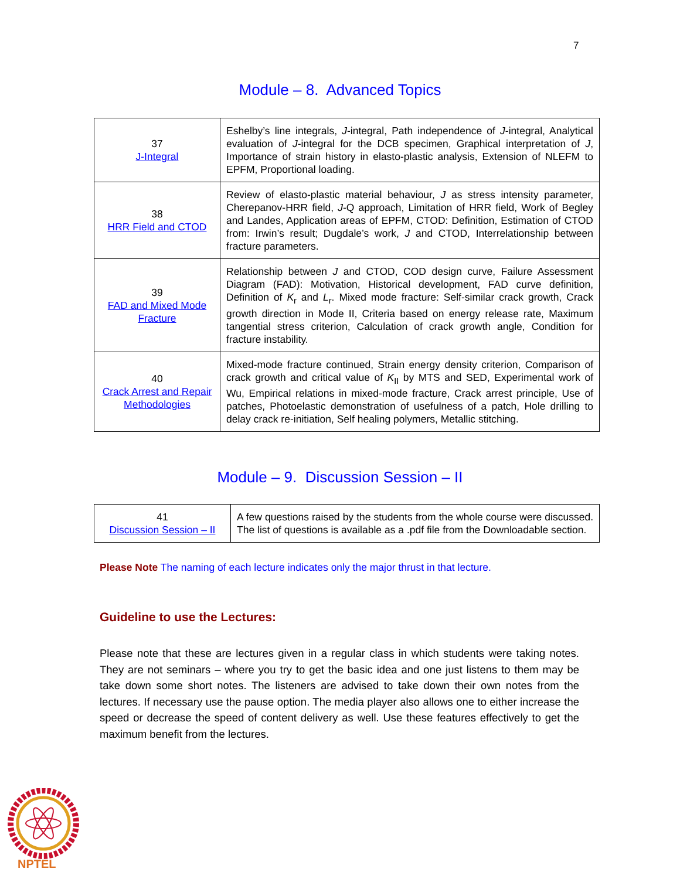7
Module – 8. Advanced Topics
| 37 J-Integral | Eshelby’s line integrals, J -integral, Path independence of J -integral, Analytical evaluation of J -integral for the DCB specimen, Graphical interpretation of J , Importance of strain history in elasto-plastic analysis, Extension of NLEFM to EPFM, Proportional loading. |
| 38 HRR Field and CTOD | Review of elasto-plastic material behaviour, J as stress intensity parameter, Cherepanov-HRR field, J -Q approach, Limitation of HRR field, Work of Begley and Landes, Application areas of EPFM, CTOD: Definition, Estimation of CTOD from: Irwin’s result; Dugdale’s work, J and CTOD, Interrelationship between fracture parameters. |
| 39 FAD and Mixed Mode Fracture | Relationship between J and CTOD, COD design curve, Failure Assessment Diagram (FAD): Motivation, Historical development, FAD curve definition, Definition of K<sub>r</sub> and L<sub>r</sub>. Mixed mode fracture: Self-similar crack growth, Crack growth direction in Mode II, Criteria based on energy release rate, Maximum tangential stress criterion, Calculation of crack growth angle, Condition for fracture instability. |
| 40 Crack Arrest and Repair Methodologies | Mixed-mode fracture continued, Strain energy density criterion, Comparison of crack growth and critical value of K<sub>II</sub> by MTS and SED, Experimental work of Wu, Empirical relations in mixed-mode fracture, Crack arrest principle, Use of patches, Photoelastic demonstration of usefulness of a patch, Hole drilling to delay crack re-initiation, Self healing polymers, Metallic stitching. |
Module – 9. Discussion Session – II
| 41 Discussion Session – II | A few questions raised by the students from the whole course were discussed. The list of questions is available as a .pdf file from the Downloadable section. |
Please Note The naming of each lecture indicates only the major thrust in that lecture.
Guideline to use the Lectures:
Please note that these are lectures given in a regular class in which students were taking notes. They are not seminars – where you try to get the basic idea and one just listens to them may be take down some short notes. The listeners are advised to take down their own notes from the lectures. If necessary use the pause option. The media player also allows one to either increase the speed or decrease the speed of content delivery as well. Use these features effectively to get the maximum benefit from the lectures.
NPTEL